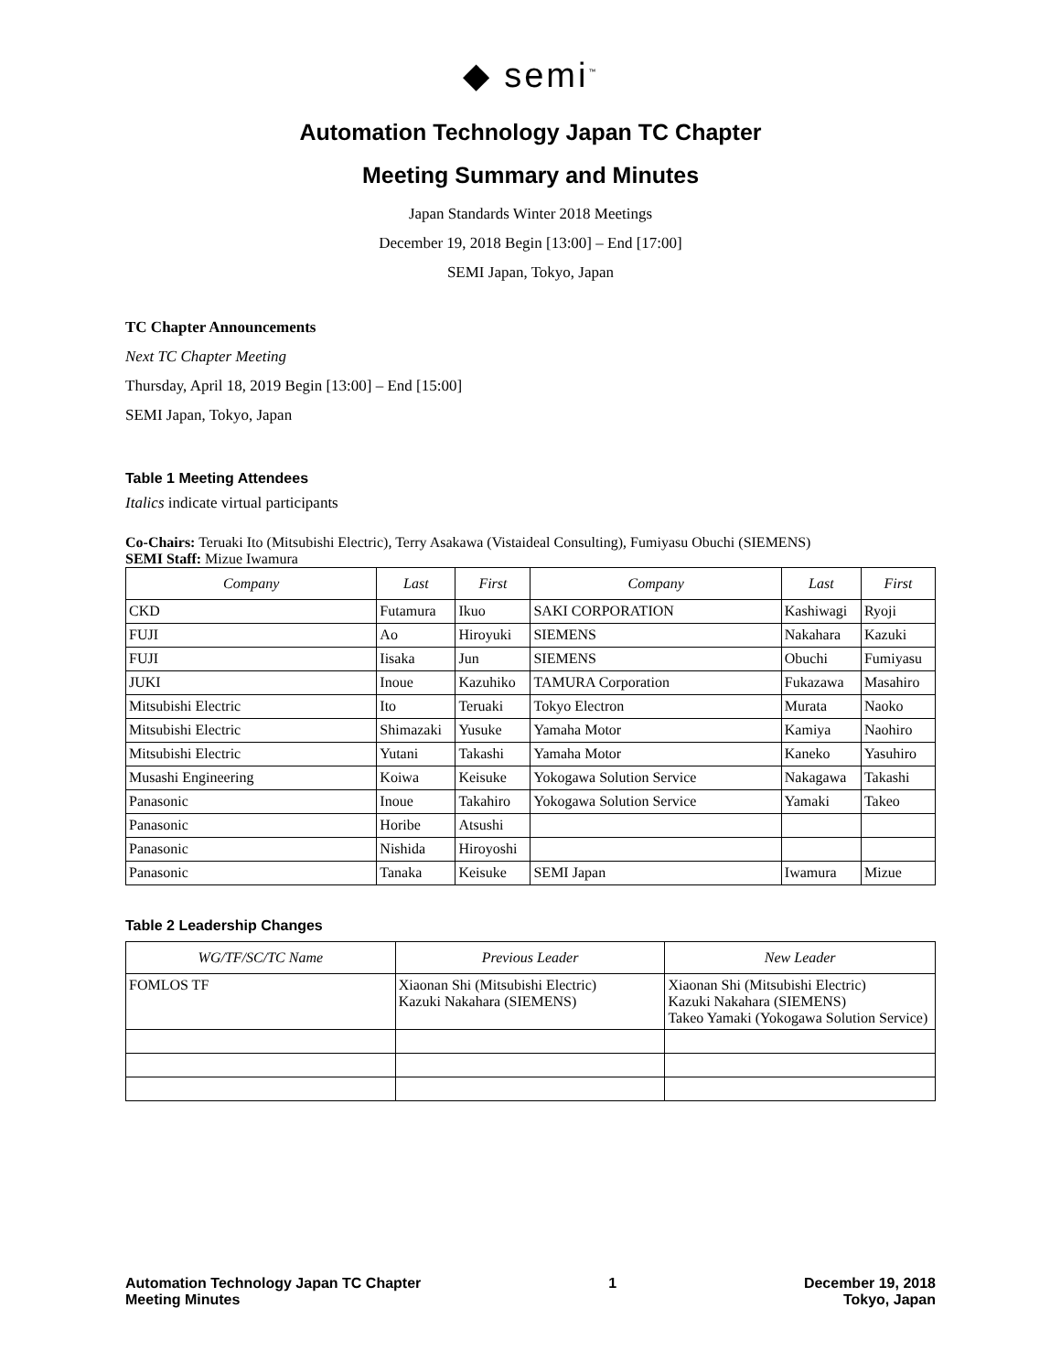◆ semi<sup>™</sup>
Automation Technology Japan TC Chapter
Meeting Summary and Minutes
Japan Standards Winter 2018 Meetings
December 19, 2018 Begin [13:00] – End [17:00]
SEMI Japan, Tokyo, Japan
TC Chapter Announcements
Next TC Chapter Meeting
Thursday, April 18, 2019 Begin [13:00] – End [15:00]
SEMI Japan, Tokyo, Japan
Table 1 Meeting Attendees
Italics indicate virtual participants
Co-Chairs: Teruaki Ito (Mitsubishi Electric), Terry Asakawa (Vistaideal Consulting), Fumiyasu Obuchi (SIEMENS)
SEMI Staff: Mizue Iwamura
| Company | Last | First | Company | Last | First |
| --- | --- | --- | --- | --- | --- |
| CKD | Futamura | Ikuo | SAKI CORPORATION | Kashiwagi | Ryoji |
| FUJI | Ao | Hiroyuki | SIEMENS | Nakahara | Kazuki |
| FUJI | Iisaka | Jun | SIEMENS | Obuchi | Fumiyasu |
| JUKI | Inoue | Kazuhiko | TAMURA Corporation | Fukazawa | Masahiro |
| Mitsubishi Electric | Ito | Teruaki | Tokyo Electron | Murata | Naoko |
| Mitsubishi Electric | Shimazaki | Yusuke | Yamaha Motor | Kamiya | Naohiro |
| Mitsubishi Electric | Yutani | Takashi | Yamaha Motor | Kaneko | Yasuhiro |
| Musashi Engineering | Koiwa | Keisuke | Yokogawa Solution Service | Nakagawa | Takashi |
| Panasonic | Inoue | Takahiro | Yokogawa Solution Service | Yamaki | Takeo |
| Panasonic | Horibe | Atsushi | | | |
| Panasonic | Nishida | Hiroyoshi | | | |
| Panasonic | Tanaka | Keisuke | SEMI Japan | Iwamura | Mizue |
Table 2 Leadership Changes
| WG/TF/SC/TC Name | Previous Leader | New Leader |
| --- | --- | --- |
| FOMLOS TF | Xiaonan Shi (Mitsubishi Electric) Kazuki Nakahara (SIEMENS) | Xiaonan Shi (Mitsubishi Electric) Kazuki Nakahara (SIEMENS) Takeo Yamaki (Yokogawa Solution Service) |
Automation Technology Japan TC Chapter
Meeting Minutes
1 December 19, 2018
Tokyo, Japan